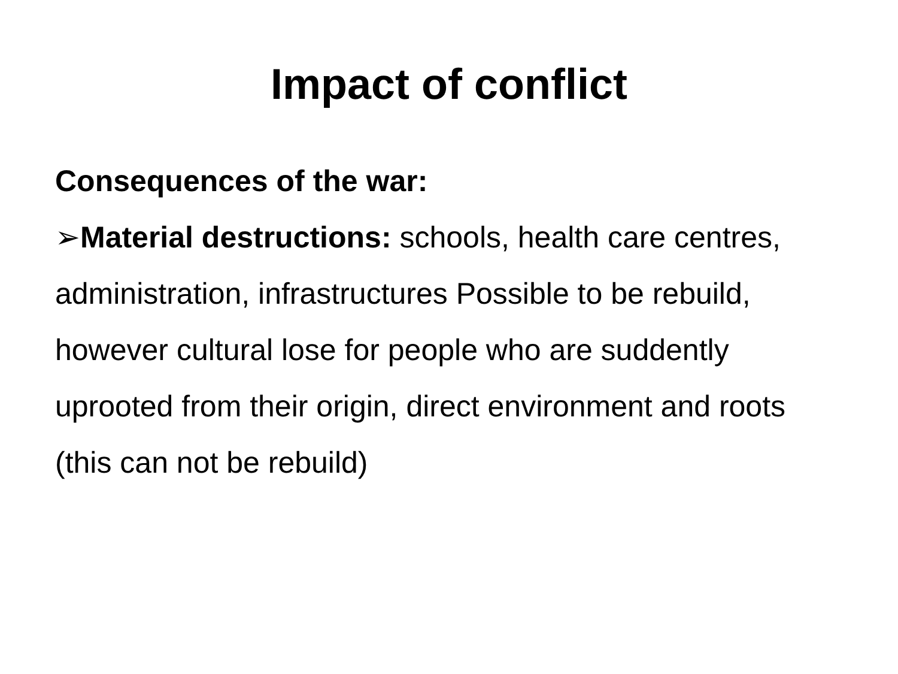Impact of conflict
Consequences of the war:
➢Material destructions: schools, health care centres, administration, infrastructures Possible to be rebuild, however cultural lose for people who are suddently uprooted from their origin, direct environment and roots (this can not be rebuild)